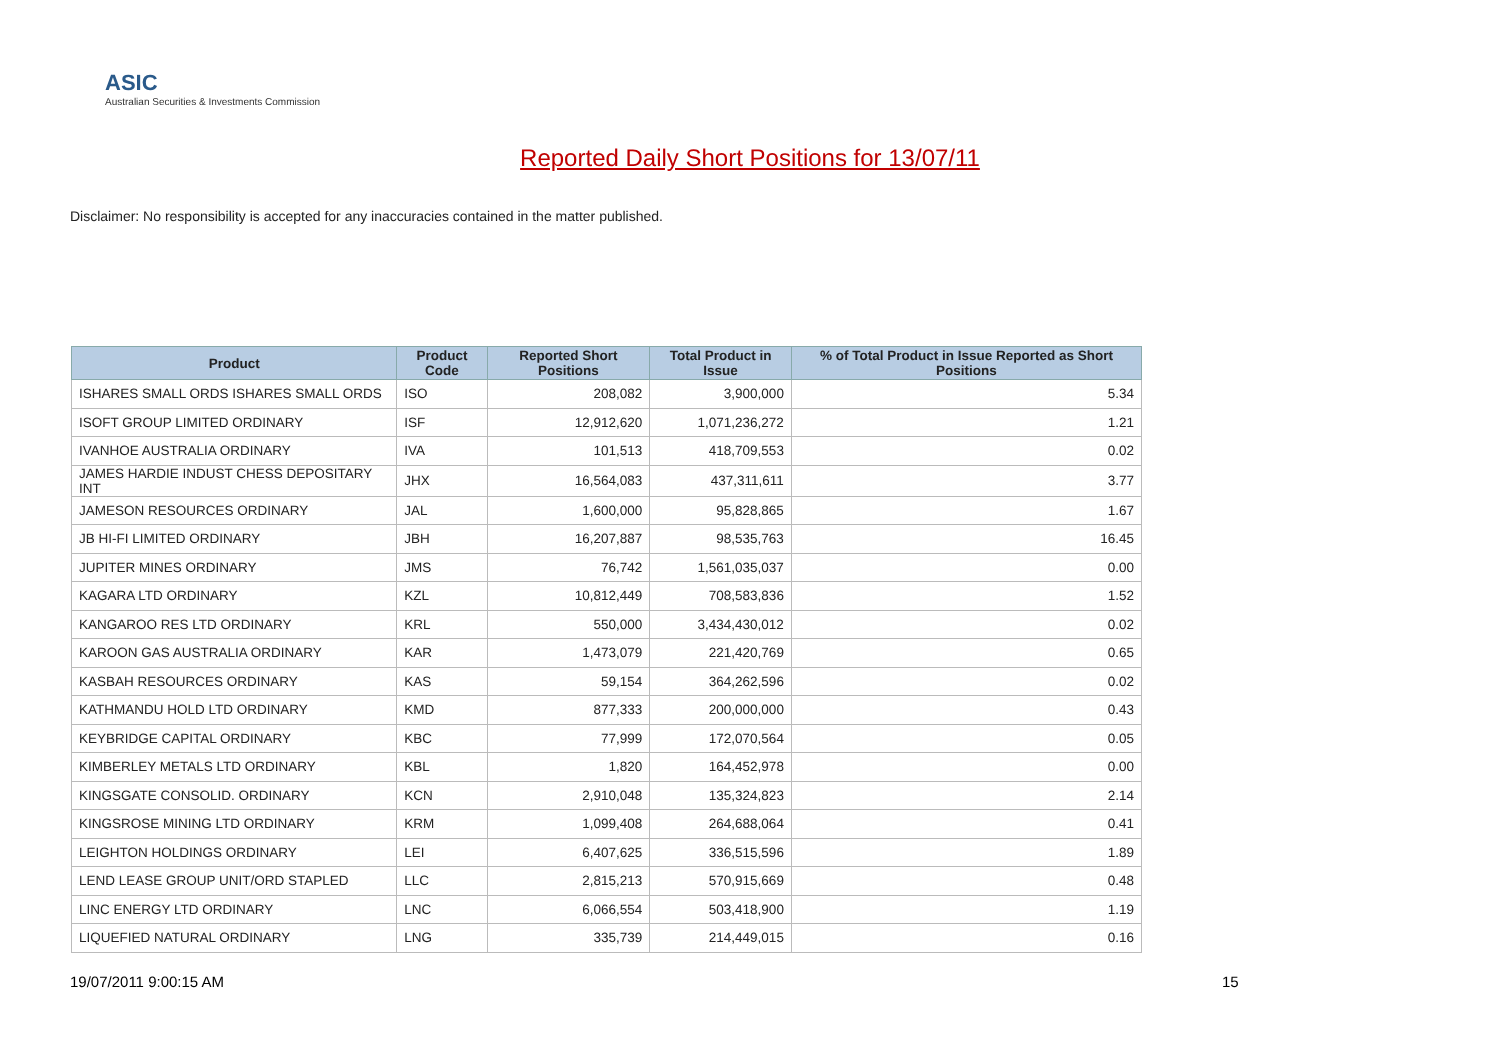ASIC
Australian Securities & Investments Commission
Reported Daily Short Positions for 13/07/11
Disclaimer: No responsibility is accepted for any inaccuracies contained in the matter published.
| Product | Product Code | Reported Short Positions | Total Product in Issue | % of Total Product in Issue Reported as Short Positions |
| --- | --- | --- | --- | --- |
| ISHARES SMALL ORDS ISHARES SMALL ORDS | ISO | 208,082 | 3,900,000 | 5.34 |
| ISOFT GROUP LIMITED ORDINARY | ISF | 12,912,620 | 1,071,236,272 | 1.21 |
| IVANHOE AUSTRALIA ORDINARY | IVA | 101,513 | 418,709,553 | 0.02 |
| JAMES HARDIE INDUST CHESS DEPOSITARY INT | JHX | 16,564,083 | 437,311,611 | 3.77 |
| JAMESON RESOURCES ORDINARY | JAL | 1,600,000 | 95,828,865 | 1.67 |
| JB HI-FI LIMITED ORDINARY | JBH | 16,207,887 | 98,535,763 | 16.45 |
| JUPITER MINES ORDINARY | JMS | 76,742 | 1,561,035,037 | 0.00 |
| KAGARA LTD ORDINARY | KZL | 10,812,449 | 708,583,836 | 1.52 |
| KANGAROO RES LTD ORDINARY | KRL | 550,000 | 3,434,430,012 | 0.02 |
| KAROON GAS AUSTRALIA ORDINARY | KAR | 1,473,079 | 221,420,769 | 0.65 |
| KASBAH RESOURCES ORDINARY | KAS | 59,154 | 364,262,596 | 0.02 |
| KATHMANDU HOLD LTD ORDINARY | KMD | 877,333 | 200,000,000 | 0.43 |
| KEYBRIDGE CAPITAL ORDINARY | KBC | 77,999 | 172,070,564 | 0.05 |
| KIMBERLEY METALS LTD ORDINARY | KBL | 1,820 | 164,452,978 | 0.00 |
| KINGSGATE CONSOLID. ORDINARY | KCN | 2,910,048 | 135,324,823 | 2.14 |
| KINGSROSE MINING LTD ORDINARY | KRM | 1,099,408 | 264,688,064 | 0.41 |
| LEIGHTON HOLDINGS ORDINARY | LEI | 6,407,625 | 336,515,596 | 1.89 |
| LEND LEASE GROUP UNIT/ORD STAPLED | LLC | 2,815,213 | 570,915,669 | 0.48 |
| LINC ENERGY LTD ORDINARY | LNC | 6,066,554 | 503,418,900 | 1.19 |
| LIQUEFIED NATURAL ORDINARY | LNG | 335,739 | 214,449,015 | 0.16 |
19/07/2011 9:00:15 AM 15